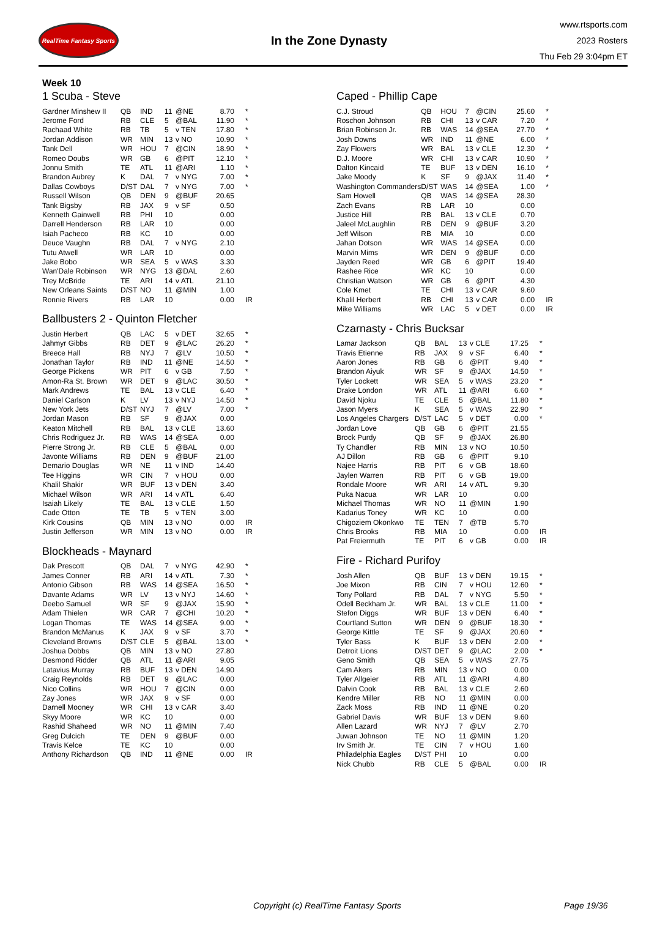RealTime Fantasy Sports
In the Zone Dynasty
www.rtsports.com
2023 Rosters
Thu Feb 29 3:04pm ET
Week 10
1 Scuba - Steve
| Gardner Minshew II | QB | IND | 11 | @NE | 8.70 | * |
| Jerome Ford | RB | CLE | 5 | @BAL | 11.90 | * |
| Rachaad White | RB | TB | 5 | v TEN | 17.80 | * |
| Jordan Addison | WR | MIN | 13 | v NO | 10.90 | * |
| Tank Dell | WR | HOU | 7 | @CIN | 18.90 | * |
| Romeo Doubs | WR | GB | 6 | @PIT | 12.10 | * |
| Jonnu Smith | TE | ATL | 11 | @ARI | 1.10 | * |
| Brandon Aubrey | K | DAL | 7 | v NYG | 7.00 | * |
| Dallas Cowboys | D/ST | DAL | 7 | v NYG | 7.00 | * |
| Russell Wilson | QB | DEN | 9 | @BUF | 20.65 | |
| Tank Bigsby | RB | JAX | 9 | v SF | 0.50 | |
| Kenneth Gainwell | RB | PHI | 10 | | 0.00 | |
| Darrell Henderson | RB | LAR | 10 | | 0.00 | |
| Isiah Pacheco | RB | KC | 10 | | 0.00 | |
| Deuce Vaughn | RB | DAL | 7 | v NYG | 2.10 | |
| Tutu Atwell | WR | LAR | 10 | | 0.00 | |
| Jake Bobo | WR | SEA | 5 | v WAS | 3.30 | |
| Wan'Dale Robinson | WR | NYG | 13 | @DAL | 2.60 | |
| Trey McBride | TE | ARI | 14 | v ATL | 21.10 | |
| New Orleans Saints | D/ST | NO | 11 | @MIN | 1.00 | |
| Ronnie Rivers | RB | LAR | 10 | | 0.00 | IR |
Ballbusters 2 - Quinton Fletcher
| Justin Herbert | QB | LAC | 5 | v DET | 32.65 | * |
| Jahmyr Gibbs | RB | DET | 9 | @LAC | 26.20 | * |
| Breece Hall | RB | NYJ | 7 | @LV | 10.50 | * |
| Jonathan Taylor | RB | IND | 11 | @NE | 14.50 | * |
| George Pickens | WR | PIT | 6 | v GB | 7.50 | * |
| Amon-Ra St. Brown | WR | DET | 9 | @LAC | 30.50 | * |
| Mark Andrews | TE | BAL | 13 | v CLE | 6.40 | * |
| Daniel Carlson | K | LV | 13 | v NYJ | 14.50 | * |
| New York Jets | D/ST | NYJ | 7 | @LV | 7.00 | * |
| Jordan Mason | RB | SF | 9 | @JAX | 0.00 | |
| Keaton Mitchell | RB | BAL | 13 | v CLE | 13.60 | |
| Chris Rodriguez Jr. | RB | WAS | 14 | @SEA | 0.00 | |
| Pierre Strong Jr. | RB | CLE | 5 | @BAL | 0.00 | |
| Javonte Williams | RB | DEN | 9 | @BUF | 21.00 | |
| Demario Douglas | WR | NE | 11 | v IND | 14.40 | |
| Tee Higgins | WR | CIN | 7 | v HOU | 0.00 | |
| Khalil Shakir | WR | BUF | 13 | v DEN | 3.40 | |
| Michael Wilson | WR | ARI | 14 | v ATL | 6.40 | |
| Isaiah Likely | TE | BAL | 13 | v CLE | 1.50 | |
| Cade Otton | TE | TB | 5 | v TEN | 3.00 | |
| Kirk Cousins | QB | MIN | 13 | v NO | 0.00 | IR |
| Justin Jefferson | WR | MIN | 13 | v NO | 0.00 | IR |
Blockheads - Maynard
| Dak Prescott | QB | DAL | 7 | v NYG | 42.90 | * |
| James Conner | RB | ARI | 14 | v ATL | 7.30 | * |
| Antonio Gibson | RB | WAS | 14 | @SEA | 16.50 | * |
| Davante Adams | WR | LV | 13 | v NYJ | 14.60 | * |
| Deebo Samuel | WR | SF | 9 | @JAX | 15.90 | * |
| Adam Thielen | WR | CAR | 7 | @CHI | 10.20 | * |
| Logan Thomas | TE | WAS | 14 | @SEA | 9.00 | * |
| Brandon McManus | K | JAX | 9 | v SF | 3.70 | * |
| Cleveland Browns | D/ST | CLE | 5 | @BAL | 13.00 | * |
| Joshua Dobbs | QB | MIN | 13 | v NO | 27.80 | |
| Desmond Ridder | QB | ATL | 11 | @ARI | 9.05 | |
| Latavius Murray | RB | BUF | 13 | v DEN | 14.90 | |
| Craig Reynolds | RB | DET | 9 | @LAC | 0.00 | |
| Nico Collins | WR | HOU | 7 | @CIN | 0.00 | |
| Zay Jones | WR | JAX | 9 | v SF | 0.00 | |
| Darnell Mooney | WR | CHI | 13 | v CAR | 3.40 | |
| Skyy Moore | WR | KC | 10 | | 0.00 | |
| Rashid Shaheed | WR | NO | 11 | @MIN | 7.40 | |
| Greg Dulcich | TE | DEN | 9 | @BUF | 0.00 | |
| Travis Kelce | TE | KC | 10 | | 0.00 | |
| Anthony Richardson | QB | IND | 11 | @NE | 0.00 | IR |
Caped - Phillip Cape
| C.J. Stroud | QB | HOU | 7 | @CIN | 25.60 | * |
| Roschon Johnson | RB | CHI | 13 | v CAR | 7.20 | * |
| Brian Robinson Jr. | RB | WAS | 14 | @SEA | 27.70 | * |
| Josh Downs | WR | IND | 11 | @NE | 6.00 | * |
| Zay Flowers | WR | BAL | 13 | v CLE | 12.30 | * |
| D.J. Moore | WR | CHI | 13 | v CAR | 10.90 | * |
| Dalton Kincaid | TE | BUF | 13 | v DEN | 16.10 | * |
| Jake Moody | K | SF | 9 | @JAX | 11.40 | * |
| Washington Commanders | D/ST | WAS | 14 | @SEA | 1.00 | * |
| Sam Howell | QB | WAS | 14 | @SEA | 28.30 | |
| Zach Evans | RB | LAR | 10 | | 0.00 | |
| Justice Hill | RB | BAL | 13 | v CLE | 0.70 | |
| Jaleel McLaughlin | RB | DEN | 9 | @BUF | 3.20 | |
| Jeff Wilson | RB | MIA | 10 | | 0.00 | |
| Jahan Dotson | WR | WAS | 14 | @SEA | 0.00 | |
| Marvin Mims | WR | DEN | 9 | @BUF | 0.00 | |
| Jayden Reed | WR | GB | 6 | @PIT | 19.40 | |
| Rashee Rice | WR | KC | 10 | | 0.00 | |
| Christian Watson | WR | GB | 6 | @PIT | 4.30 | |
| Cole Kmet | TE | CHI | 13 | v CAR | 9.60 | |
| Khalil Herbert | RB | CHI | 13 | v CAR | 0.00 | IR |
| Mike Williams | WR | LAC | 5 | v DET | 0.00 | IR |
Czarnasty - Chris Bucksar
| Lamar Jackson | QB | BAL | 13 | v CLE | 17.25 | * |
| Travis Etienne | RB | JAX | 9 | v SF | 6.40 | * |
| Aaron Jones | RB | GB | 6 | @PIT | 9.40 | * |
| Brandon Aiyuk | WR | SF | 9 | @JAX | 14.50 | * |
| Tyler Lockett | WR | SEA | 5 | v WAS | 23.20 | * |
| Drake London | WR | ATL | 11 | @ARI | 6.60 | * |
| David Njoku | TE | CLE | 5 | @BAL | 11.80 | * |
| Jason Myers | K | SEA | 5 | v WAS | 22.90 | * |
| Los Angeles Chargers | D/ST | LAC | 5 | v DET | 0.00 | * |
| Jordan Love | QB | GB | 6 | @PIT | 21.55 | |
| Brock Purdy | QB | SF | 9 | @JAX | 26.80 | |
| Ty Chandler | RB | MIN | 13 | v NO | 10.50 | |
| AJ Dillon | RB | GB | 6 | @PIT | 9.10 | |
| Najee Harris | RB | PIT | 6 | v GB | 18.60 | |
| Jaylen Warren | RB | PIT | 6 | v GB | 19.00 | |
| Rondale Moore | WR | ARI | 14 | v ATL | 9.30 | |
| Puka Nacua | WR | LAR | 10 | | 0.00 | |
| Michael Thomas | WR | NO | 11 | @MIN | 1.90 | |
| Kadarius Toney | WR | KC | 10 | | 0.00 | |
| Chigoziem Okonkwo | TE | TEN | 7 | @TB | 5.70 | |
| Chris Brooks | RB | MIA | 10 | | 0.00 | IR |
| Pat Freiermuth | TE | PIT | 6 | v GB | 0.00 | IR |
Fire - Richard Purifoy
| Josh Allen | QB | BUF | 13 | v DEN | 19.15 | * |
| Joe Mixon | RB | CIN | 7 | v HOU | 12.60 | * |
| Tony Pollard | RB | DAL | 7 | v NYG | 5.50 | * |
| Odell Beckham Jr. | WR | BAL | 13 | v CLE | 11.00 | * |
| Stefon Diggs | WR | BUF | 13 | v DEN | 6.40 | * |
| Courtland Sutton | WR | DEN | 9 | @BUF | 18.30 | * |
| George Kittle | TE | SF | 9 | @JAX | 20.60 | * |
| Tyler Bass | K | BUF | 13 | v DEN | 2.00 | * |
| Detroit Lions | D/ST | DET | 9 | @LAC | 2.00 | * |
| Geno Smith | QB | SEA | 5 | v WAS | 27.75 | |
| Cam Akers | RB | MIN | 13 | v NO | 0.00 | |
| Tyler Allgeier | RB | ATL | 11 | @ARI | 4.80 | |
| Dalvin Cook | RB | BAL | 13 | v CLE | 2.60 | |
| Kendre Miller | RB | NO | 11 | @MIN | 0.00 | |
| Zack Moss | RB | IND | 11 | @NE | 0.20 | |
| Gabriel Davis | WR | BUF | 13 | v DEN | 9.60 | |
| Allen Lazard | WR | NYJ | 7 | @LV | 2.70 | |
| Juwan Johnson | TE | NO | 11 | @MIN | 1.20 | |
| Irv Smith Jr. | TE | CIN | 7 | v HOU | 1.60 | |
| Philadelphia Eagles | D/ST | PHI | 10 | | 0.00 | |
| Nick Chubb | RB | CLE | 5 | @BAL | 0.00 | IR |
Copyright (c) RealTime Fantasy Sports Page 19/36